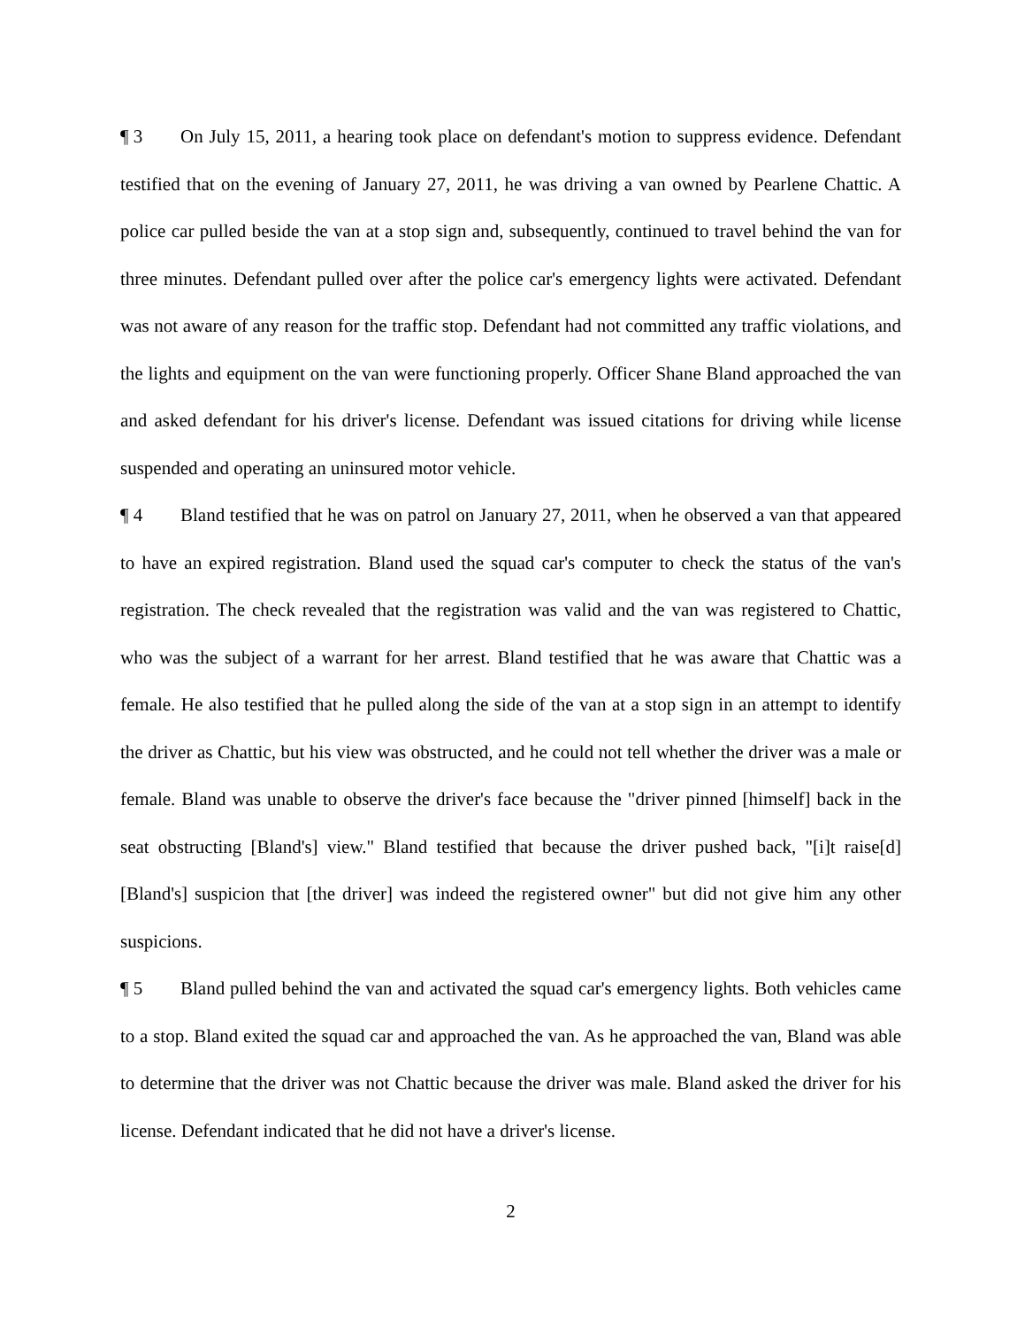¶ 3 On July 15, 2011, a hearing took place on defendant's motion to suppress evidence. Defendant testified that on the evening of January 27, 2011, he was driving a van owned by Pearlene Chattic. A police car pulled beside the van at a stop sign and, subsequently, continued to travel behind the van for three minutes. Defendant pulled over after the police car's emergency lights were activated. Defendant was not aware of any reason for the traffic stop. Defendant had not committed any traffic violations, and the lights and equipment on the van were functioning properly. Officer Shane Bland approached the van and asked defendant for his driver's license. Defendant was issued citations for driving while license suspended and operating an uninsured motor vehicle.
¶ 4 Bland testified that he was on patrol on January 27, 2011, when he observed a van that appeared to have an expired registration. Bland used the squad car's computer to check the status of the van's registration. The check revealed that the registration was valid and the van was registered to Chattic, who was the subject of a warrant for her arrest. Bland testified that he was aware that Chattic was a female. He also testified that he pulled along the side of the van at a stop sign in an attempt to identify the driver as Chattic, but his view was obstructed, and he could not tell whether the driver was a male or female. Bland was unable to observe the driver's face because the "driver pinned [himself] back in the seat obstructing [Bland's] view." Bland testified that because the driver pushed back, "[i]t raise[d] [Bland's] suspicion that [the driver] was indeed the registered owner" but did not give him any other suspicions.
¶ 5 Bland pulled behind the van and activated the squad car's emergency lights. Both vehicles came to a stop. Bland exited the squad car and approached the van. As he approached the van, Bland was able to determine that the driver was not Chattic because the driver was male. Bland asked the driver for his license. Defendant indicated that he did not have a driver's license.
2